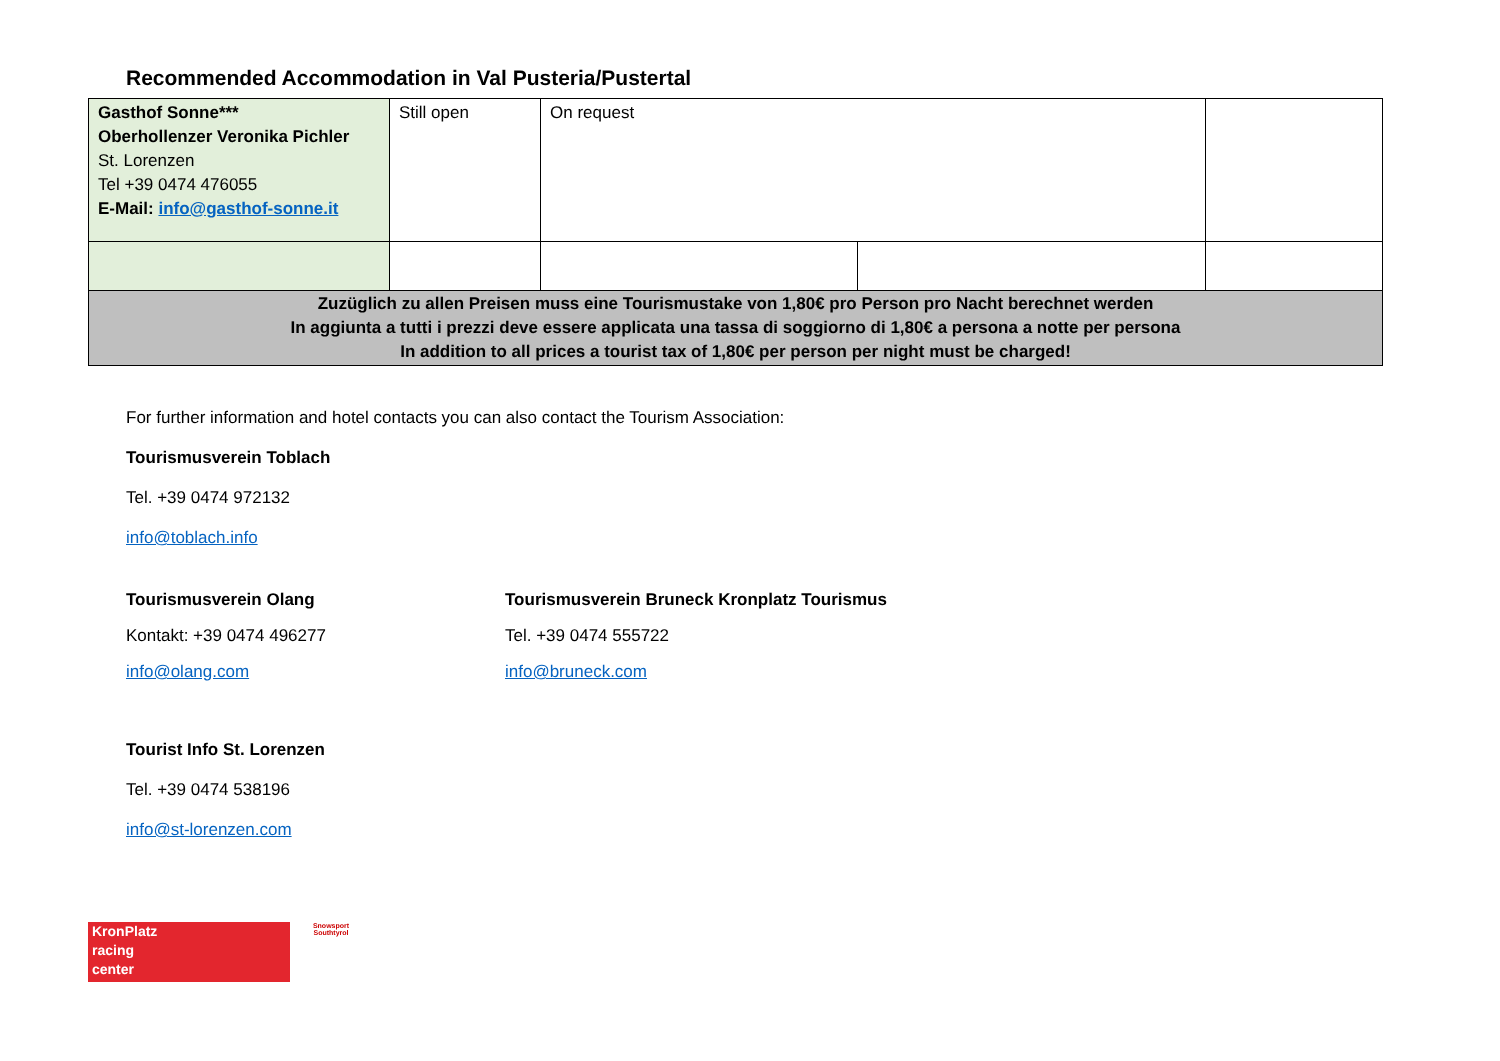Recommended Accommodation in Val Pusteria/Pustertal
| Gasthof Sonne*** Oberhollenzer Veronika Pichler St. Lorenzen Tel +39 0474 476055 E-Mail: info@gasthof-sonne.it | Still open | On request | | |
| Zuzüglich zu allen Preisen muss eine Tourismustake von 1,80€ pro Person pro Nacht berechnet werden In aggiunta a tutti i prezzi deve essere applicata una tassa di soggiorno di 1,80€ a persona a notte per persona In addition to all prices a tourist tax of 1,80€ per person per night must be charged! | | | | |
For further information and hotel contacts you can also contact the Tourism Association:
Tourismusverein Toblach
Tel. +39 0474 972132
info@toblach.info
Tourismusverein Olang
Kontakt: +39 0474 496277
info@olang.com
Tourismusverein Bruneck Kronplatz Tourismus
Tel. +39 0474 555722
info@bruneck.com
Tourist Info St. Lorenzen
Tel. +39 0474 538196
info@st-lorenzen.com
KronPlatz
racing
center
Snowsport Southtyrol